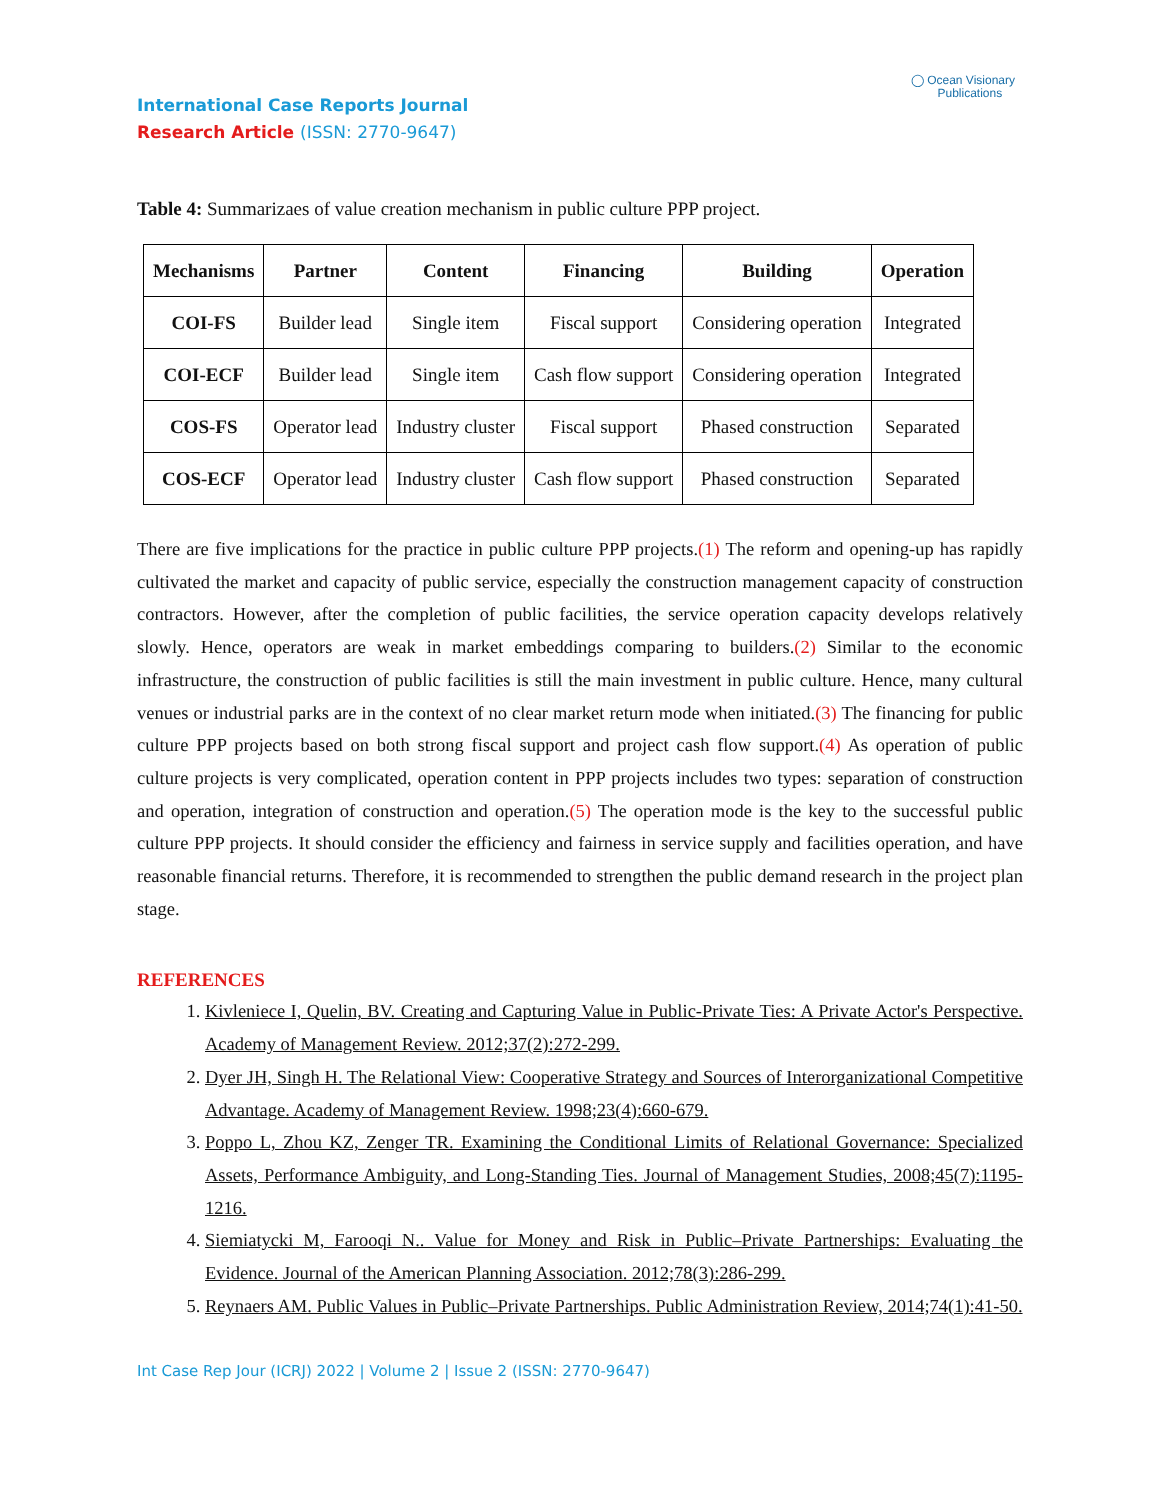◯ Ocean Visionary
Publications
International Case Reports Journal
Research Article (ISSN: 2770-9647)
Table 4: Summarizaes of value creation mechanism in public culture PPP project.
| Mechanisms | Partner | Content | Financing | Building | Operation |
| --- | --- | --- | --- | --- | --- |
| COI-FS | Builder lead | Single item | Fiscal support | Considering operation | Integrated |
| COI-ECF | Builder lead | Single item | Cash flow support | Considering operation | Integrated |
| COS-FS | Operator lead | Industry cluster | Fiscal support | Phased construction | Separated |
| COS-ECF | Operator lead | Industry cluster | Cash flow support | Phased construction | Separated |
There are five implications for the practice in public culture PPP projects.(1) The reform and opening-up has rapidly cultivated the market and capacity of public service, especially the construction management capacity of construction contractors. However, after the completion of public facilities, the service operation capacity develops relatively slowly. Hence, operators are weak in market embeddings comparing to builders.(2) Similar to the economic infrastructure, the construction of public facilities is still the main investment in public culture. Hence, many cultural venues or industrial parks are in the context of no clear market return mode when initiated.(3) The financing for public culture PPP projects based on both strong fiscal support and project cash flow support.(4) As operation of public culture projects is very complicated, operation content in PPP projects includes two types: separation of construction and operation, integration of construction and operation.(5) The operation mode is the key to the successful public culture PPP projects. It should consider the efficiency and fairness in service supply and facilities operation, and have reasonable financial returns. Therefore, it is recommended to strengthen the public demand research in the project plan stage.
REFERENCES
1. Kivleniece I, Quelin, BV. Creating and Capturing Value in Public-Private Ties: A Private Actor's Perspective. Academy of Management Review. 2012;37(2):272-299.
2. Dyer JH, Singh H. The Relational View: Cooperative Strategy and Sources of Interorganizational Competitive Advantage. Academy of Management Review. 1998;23(4):660-679.
3. Poppo L, Zhou KZ, Zenger TR. Examining the Conditional Limits of Relational Governance: Specialized Assets, Performance Ambiguity, and Long-Standing Ties. Journal of Management Studies, 2008;45(7):1195-1216.
4. Siemiatycki M, Farooqi N.. Value for Money and Risk in Public–Private Partnerships: Evaluating the Evidence. Journal of the American Planning Association. 2012;78(3):286-299.
5. Reynaers AM. Public Values in Public–Private Partnerships. Public Administration Review, 2014;74(1):41-50.
Int Case Rep Jour (ICRJ) 2022 | Volume 2 | Issue 2 (ISSN: 2770-9647)